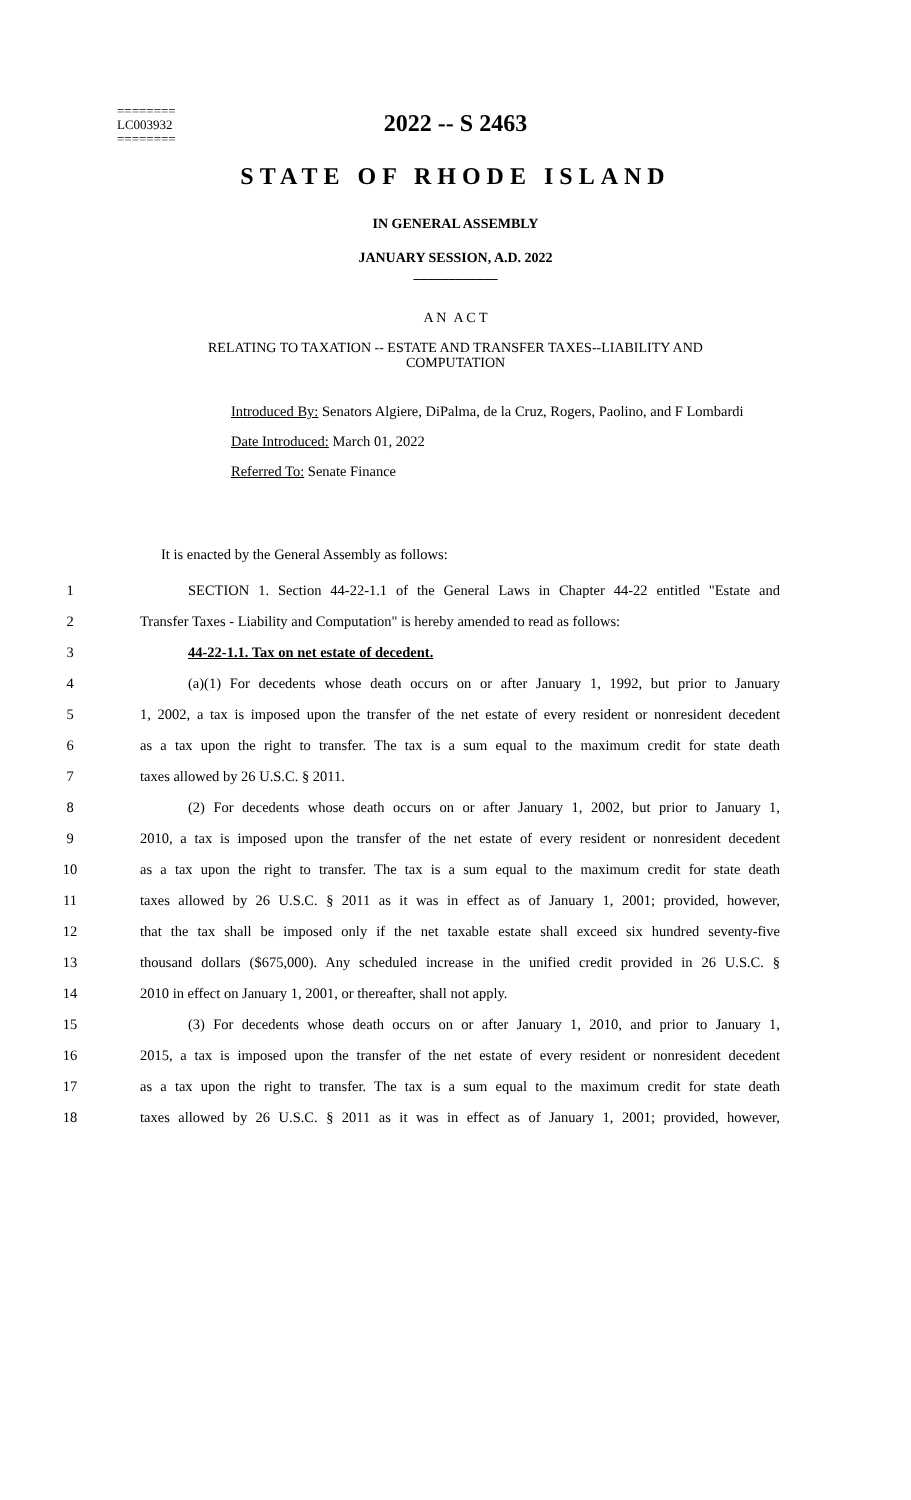========
LC003932
========
2022 -- S 2463
STATE OF RHODE ISLAND
IN GENERAL ASSEMBLY
JANUARY SESSION, A.D. 2022
____________
A N A C T
RELATING TO TAXATION -- ESTATE AND TRANSFER TAXES--LIABILITY AND
COMPUTATION
Introduced By: Senators Algiere, DiPalma, de la Cruz, Rogers, Paolino, and F Lombardi
Date Introduced: March 01, 2022
Referred To: Senate Finance
It is enacted by the General Assembly as follows:
1 SECTION 1. Section 44-22-1.1 of the General Laws in Chapter 44-22 entitled "Estate and
2 Transfer Taxes - Liability and Computation" is hereby amended to read as follows:
3 44-22-1.1. Tax on net estate of decedent.
4 (a)(1) For decedents whose death occurs on or after January 1, 1992, but prior to January
5 1, 2002, a tax is imposed upon the transfer of the net estate of every resident or nonresident decedent
6 as a tax upon the right to transfer. The tax is a sum equal to the maximum credit for state death
7 taxes allowed by 26 U.S.C. § 2011.
8 (2) For decedents whose death occurs on or after January 1, 2002, but prior to January 1,
9 2010, a tax is imposed upon the transfer of the net estate of every resident or nonresident decedent
10 as a tax upon the right to transfer. The tax is a sum equal to the maximum credit for state death
11 taxes allowed by 26 U.S.C. § 2011 as it was in effect as of January 1, 2001; provided, however,
12 that the tax shall be imposed only if the net taxable estate shall exceed six hundred seventy-five
13 thousand dollars ($675,000). Any scheduled increase in the unified credit provided in 26 U.S.C. §
14 2010 in effect on January 1, 2001, or thereafter, shall not apply.
15 (3) For decedents whose death occurs on or after January 1, 2010, and prior to January 1,
16 2015, a tax is imposed upon the transfer of the net estate of every resident or nonresident decedent
17 as a tax upon the right to transfer. The tax is a sum equal to the maximum credit for state death
18 taxes allowed by 26 U.S.C. § 2011 as it was in effect as of January 1, 2001; provided, however,